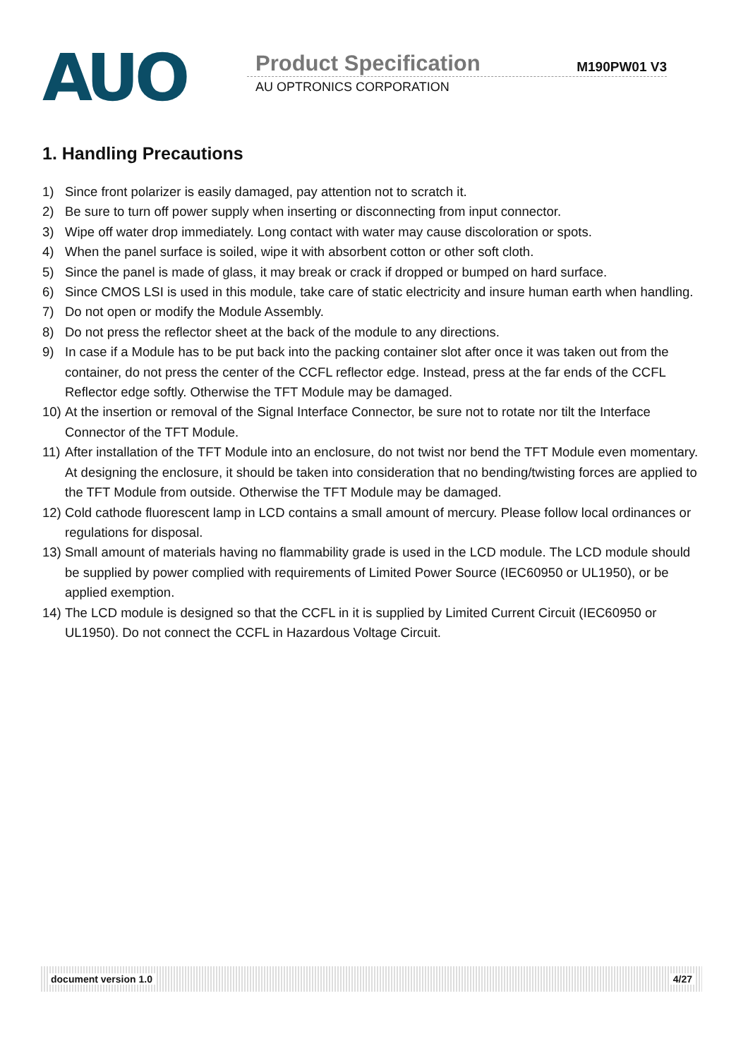AUO
Product Specification M190PW01 V3
AU OPTRONICS CORPORATION
1. Handling Precautions
1) Since front polarizer is easily damaged, pay attention not to scratch it.
2) Be sure to turn off power supply when inserting or disconnecting from input connector.
3) Wipe off water drop immediately. Long contact with water may cause discoloration or spots.
4) When the panel surface is soiled, wipe it with absorbent cotton or other soft cloth.
5) Since the panel is made of glass, it may break or crack if dropped or bumped on hard surface.
6) Since CMOS LSI is used in this module, take care of static electricity and insure human earth when handling.
7) Do not open or modify the Module Assembly.
8) Do not press the reflector sheet at the back of the module to any directions.
9) In case if a Module has to be put back into the packing container slot after once it was taken out from the container, do not press the center of the CCFL reflector edge. Instead, press at the far ends of the CCFL Reflector edge softly. Otherwise the TFT Module may be damaged.
10)
At the insertion or removal of the Signal Interface Connector, be sure not to rotate nor tilt the Interface Connector of the TFT Module.
11)
After installation of the TFT Module into an enclosure, do not twist nor bend the TFT Module even momentary. At designing the enclosure, it should be taken into consideration that no bending/twisting forces are applied to the TFT Module from outside. Otherwise the TFT Module may be damaged.
12)
Cold cathode fluorescent lamp in LCD contains a small amount of mercury. Please follow local ordinances or regulations for disposal.
13)
Small amount of materials having no flammability grade is used in the LCD module. The LCD module should be supplied by power complied with requirements of Limited Power Source (IEC60950 or UL1950), or be applied exemption.
14)
The LCD module is designed so that the CCFL in it is supplied by Limited Current Circuit (IEC60950 or UL1950). Do not connect the CCFL in Hazardous Voltage Circuit.
document version 1.0 4/27